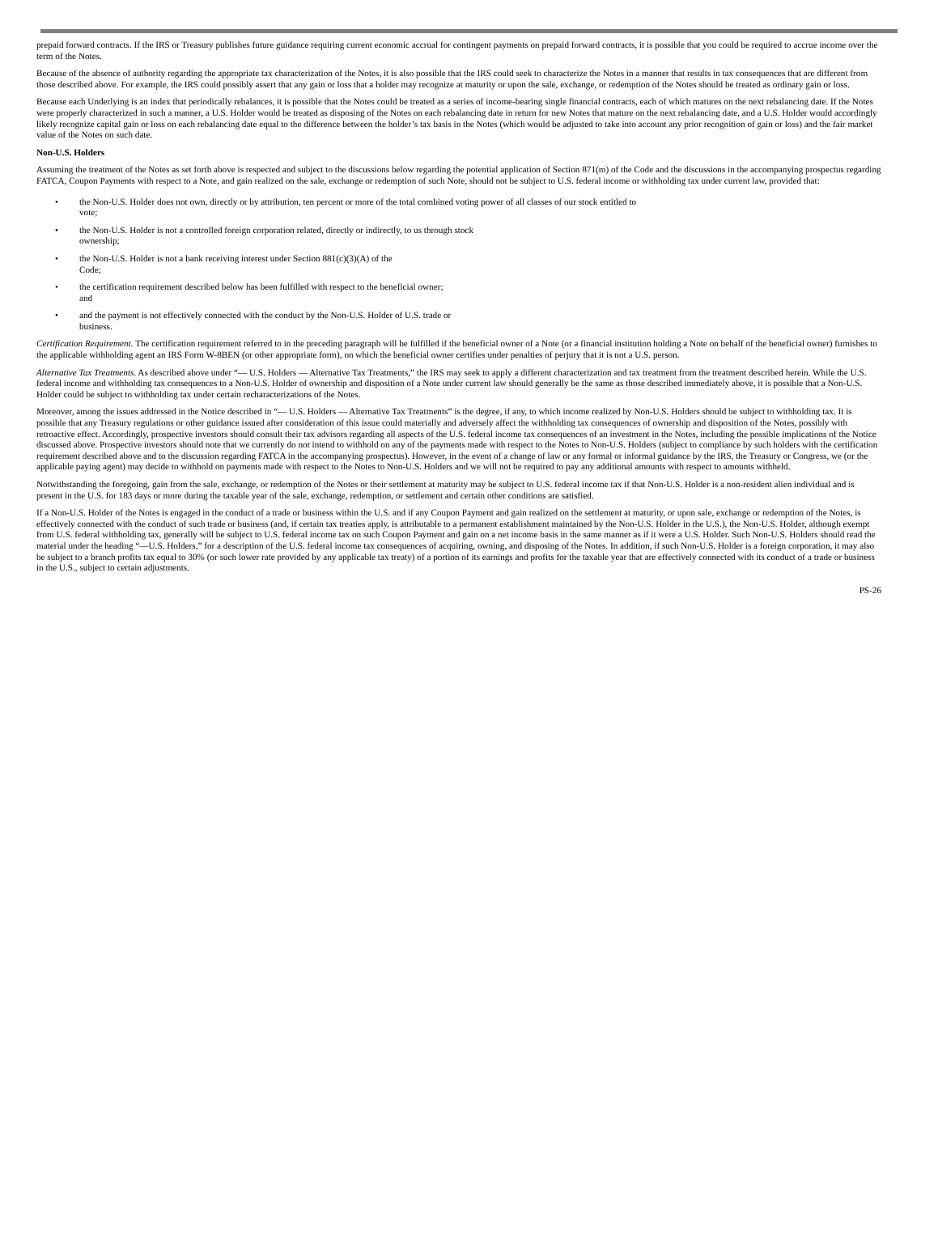prepaid forward contracts. If the IRS or Treasury publishes future guidance requiring current economic accrual for contingent payments on prepaid forward contracts, it is possible that you could be required to accrue income over the term of the Notes.
Because of the absence of authority regarding the appropriate tax characterization of the Notes, it is also possible that the IRS could seek to characterize the Notes in a manner that results in tax consequences that are different from those described above. For example, the IRS could possibly assert that any gain or loss that a holder may recognize at maturity or upon the sale, exchange, or redemption of the Notes should be treated as ordinary gain or loss.
Because each Underlying is an index that periodically rebalances, it is possible that the Notes could be treated as a series of income-bearing single financial contracts, each of which matures on the next rebalancing date. If the Notes were properly characterized in such a manner, a U.S. Holder would be treated as disposing of the Notes on each rebalancing date in return for new Notes that mature on the next rebalancing date, and a U.S. Holder would accordingly likely recognize capital gain or loss on each rebalancing date equal to the difference between the holder’s tax basis in the Notes (which would be adjusted to take into account any prior recognition of gain or loss) and the fair market value of the Notes on such date.
Non-U.S. Holders
Assuming the treatment of the Notes as set forth above is respected and subject to the discussions below regarding the potential application of Section 871(m) of the Code and the discussions in the accompanying prospectus regarding FATCA, Coupon Payments with respect to a Note, and gain realized on the sale, exchange or redemption of such Note, should not be subject to U.S. federal income or withholding tax under current law, provided that:
• the Non-U.S. Holder does not own, directly or by attribution, ten percent or more of the total combined voting power of all classes of our stock entitled to
vote;
• the Non-U.S. Holder is not a controlled foreign corporation related, directly or indirectly, to us through stock
ownership;
• the Non-U.S. Holder is not a bank receiving interest under Section 881(c)(3)(A) of the
Code;
• the certification requirement described below has been fulfilled with respect to the beneficial owner;
and
• and the payment is not effectively connected with the conduct by the Non-U.S. Holder of U.S. trade or
business.
Certification Requirement. The certification requirement referred to in the preceding paragraph will be fulfilled if the beneficial owner of a Note (or a financial institution holding a Note on behalf of the beneficial owner) furnishes to the applicable withholding agent an IRS Form W-8BEN (or other appropriate form), on which the beneficial owner certifies under penalties of perjury that it is not a U.S. person.
Alternative Tax Treatments. As described above under “— U.S. Holders — Alternative Tax Treatments,” the IRS may seek to apply a different characterization and tax treatment from the treatment described herein. While the U.S. federal income and withholding tax consequences to a Non-U.S. Holder of ownership and disposition of a Note under current law should generally be the same as those described immediately above, it is possible that a Non-U.S. Holder could be subject to withholding tax under certain recharacterizations of the Notes.
Moreover, among the issues addressed in the Notice described in “— U.S. Holders — Alternative Tax Treatments” is the degree, if any, to which income realized by Non-U.S. Holders should be subject to withholding tax. It is possible that any Treasury regulations or other guidance issued after consideration of this issue could materially and adversely affect the withholding tax consequences of ownership and disposition of the Notes, possibly with retroactive effect. Accordingly, prospective investors should consult their tax advisors regarding all aspects of the U.S. federal income tax consequences of an investment in the Notes, including the possible implications of the Notice discussed above. Prospective investors should note that we currently do not intend to withhold on any of the payments made with respect to the Notes to Non-U.S. Holders (subject to compliance by such holders with the certification requirement described above and to the discussion regarding FATCA in the accompanying prospectus). However, in the event of a change of law or any formal or informal guidance by the IRS, the Treasury or Congress, we (or the applicable paying agent) may decide to withhold on payments made with respect to the Notes to Non-U.S. Holders and we will not be required to pay any additional amounts with respect to amounts withheld.
Notwithstanding the foregoing, gain from the sale, exchange, or redemption of the Notes or their settlement at maturity may be subject to U.S. federal income tax if that Non-U.S. Holder is a non-resident alien individual and is present in the U.S. for 183 days or more during the taxable year of the sale, exchange, redemption, or settlement and certain other conditions are satisfied.
If a Non-U.S. Holder of the Notes is engaged in the conduct of a trade or business within the U.S. and if any Coupon Payment and gain realized on the settlement at maturity, or upon sale, exchange or redemption of the Notes, is effectively connected with the conduct of such trade or business (and, if certain tax treaties apply, is attributable to a permanent establishment maintained by the Non-U.S. Holder in the U.S.), the Non-U.S. Holder, although exempt from U.S. federal withholding tax, generally will be subject to U.S. federal income tax on such Coupon Payment and gain on a net income basis in the same manner as if it were a U.S. Holder. Such Non-U.S. Holders should read the material under the heading “—U.S. Holders,” for a description of the U.S. federal income tax consequences of acquiring, owning, and disposing of the Notes. In addition, if such Non-U.S. Holder is a foreign corporation, it may also be subject to a branch profits tax equal to 30% (or such lower rate provided by any applicable tax treaty) of a portion of its earnings and profits for the taxable year that are effectively connected with its conduct of a trade or business in the U.S., subject to certain adjustments.
PS-26